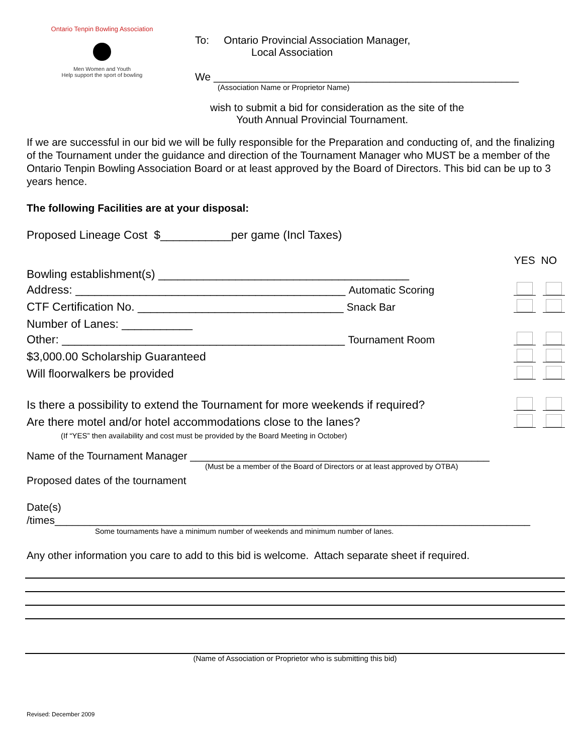Ontario Tenpin Bowling Association
Men Women and Youth
Help support the sport of bowling
To: Ontario Provincial Association Manager,
Local Association
We ____________________________________________________
(Association Name or Proprietor Name)
wish to submit a bid for consideration as the site of the
Youth Annual Provincial Tournament.
If we are successful in our bid we will be fully responsible for the Preparation and conducting of, and the finalizing of the Tournament under the guidance and direction of the Tournament Manager who MUST be a member of the Ontario Tenpin Bowling Association Board or at least approved by the Board of Directors. This bid can be up to 3 years hence.
The following Facilities are at your disposal:
Proposed Lineage Cost $___________per game (Incl Taxes)
YES NO
Bowling establishment(s) _______________________________________
Address: __________________________________________ Automatic Scoring
CTF Certification No. ________________________________ Snack Bar
Number of Lanes: ___________
Other: ____________________________________________ Tournament Room
$3,000.00 Scholarship Guaranteed
Will floorwalkers be provided
Is there a possibility to extend the Tournament for more weekends if required?
Are there motel and/or hotel accommodations close to the lanes?
(If “YES” then availability and cost must be provided by the Board Meeting in October)
Name of the Tournament Manager ___________________________________________________
(Must be a member of the Board of Directors or at least approved by OTBA)
Proposed dates of the tournament
Date(s)
/times_________________________________________________________________________________
Some tournaments have a minimum number of weekends and minimum number of lanes.
Any other information you care to add to this bid is welcome. Attach separate sheet if required.
(Name of Association or Proprietor who is submitting this bid)
Revised: December 2009